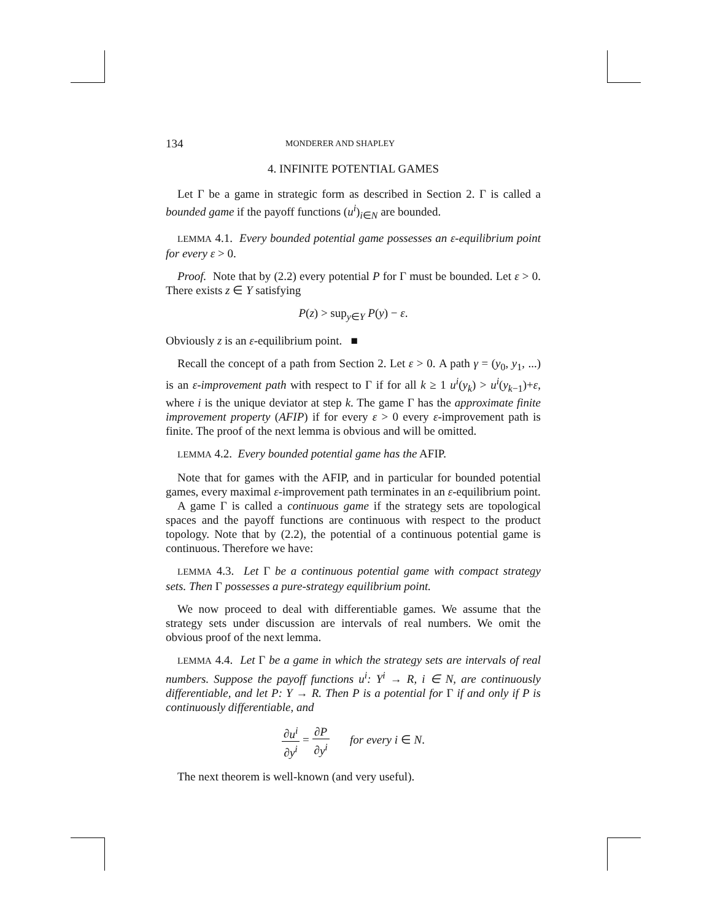134 MONDERER AND SHAPLEY
4. INFINITE POTENTIAL GAMES
Let Γ be a game in strategic form as described in Section 2. Γ is called a bounded game if the payoff functions (u<sup>i</sup>)<sub>i∈N</sub> are bounded.
LEMMA 4.1. Every bounded potential game possesses an ε-equilibrium point for every ε > 0.
Proof. Note that by (2.2) every potential P for Γ must be bounded. Let ε > 0. There exists z ∈ Y satisfying
P(z) > sup<sub>y∈Y</sub> P(y) − ε.
Obviously z is an ε-equilibrium point. ■
Recall the concept of a path from Section 2. Let ε > 0. A path γ = (y<sub>0</sub>, y<sub>1</sub>, ...) is an ε-improvement path with respect to Γ if for all k ≥ 1 u<sup>i</sup>(y<sub>k</sub>) > u<sup>i</sup>(y<sub>k−1</sub>)+ε, where i is the unique deviator at step k. The game Γ has the approximate finite improvement property (AFIP) if for every ε > 0 every ε-improvement path is finite. The proof of the next lemma is obvious and will be omitted.
LEMMA 4.2. Every bounded potential game has the AFIP.
Note that for games with the AFIP, and in particular for bounded potential games, every maximal ε-improvement path terminates in an ε-equilibrium point.
A game Γ is called a continuous game if the strategy sets are topological spaces and the payoff functions are continuous with respect to the product topology. Note that by (2.2), the potential of a continuous potential game is continuous. Therefore we have:
LEMMA 4.3. Let Γ be a continuous potential game with compact strategy sets. Then Γ possesses a pure-strategy equilibrium point.
We now proceed to deal with differentiable games. We assume that the strategy sets under discussion are intervals of real numbers. We omit the obvious proof of the next lemma.
LEMMA 4.4. Let Γ be a game in which the strategy sets are intervals of real numbers. Suppose the payoff functions u<sup>i</sup>: Y<sup>i</sup> → R, i ∈ N, are continuously differentiable, and let P: Y → R. Then P is a potential for Γ if and only if P is continuously differentiable, and
∂u<sup>i</sup> ∂y<sup>i</sup> = ∂P ∂y<sup>i</sup> for every i ∈ N.
The next theorem is well-known (and very useful).